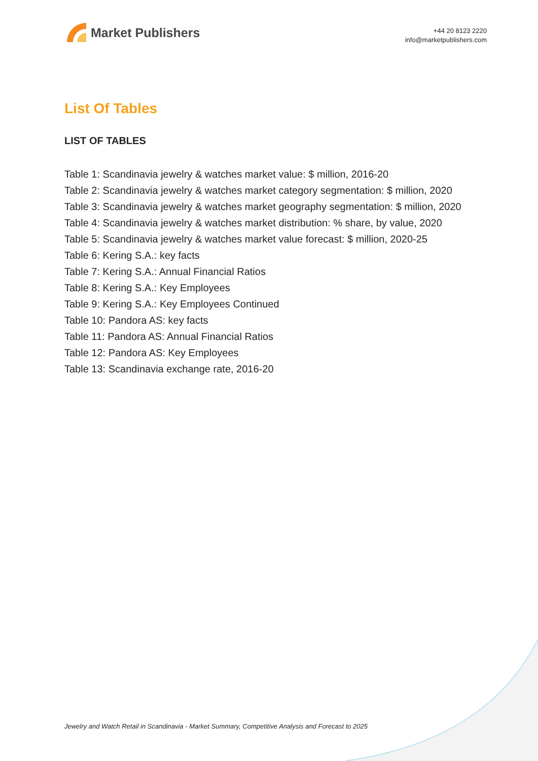Market Publishers
+44 20 8123 2220
info@marketpublishers.com
List Of Tables
LIST OF TABLES
Table 1: Scandinavia jewelry & watches market value: $ million, 2016-20
Table 2: Scandinavia jewelry & watches market category segmentation: $ million, 2020
Table 3: Scandinavia jewelry & watches market geography segmentation: $ million, 2020
Table 4: Scandinavia jewelry & watches market distribution: % share, by value, 2020
Table 5: Scandinavia jewelry & watches market value forecast: $ million, 2020-25
Table 6: Kering S.A.: key facts
Table 7: Kering S.A.: Annual Financial Ratios
Table 8: Kering S.A.: Key Employees
Table 9: Kering S.A.: Key Employees Continued
Table 10: Pandora AS: key facts
Table 11: Pandora AS: Annual Financial Ratios
Table 12: Pandora AS: Key Employees
Table 13: Scandinavia exchange rate, 2016-20
Jewelry and Watch Retail in Scandinavia - Market Summary, Competitive Analysis and Forecast to 2025